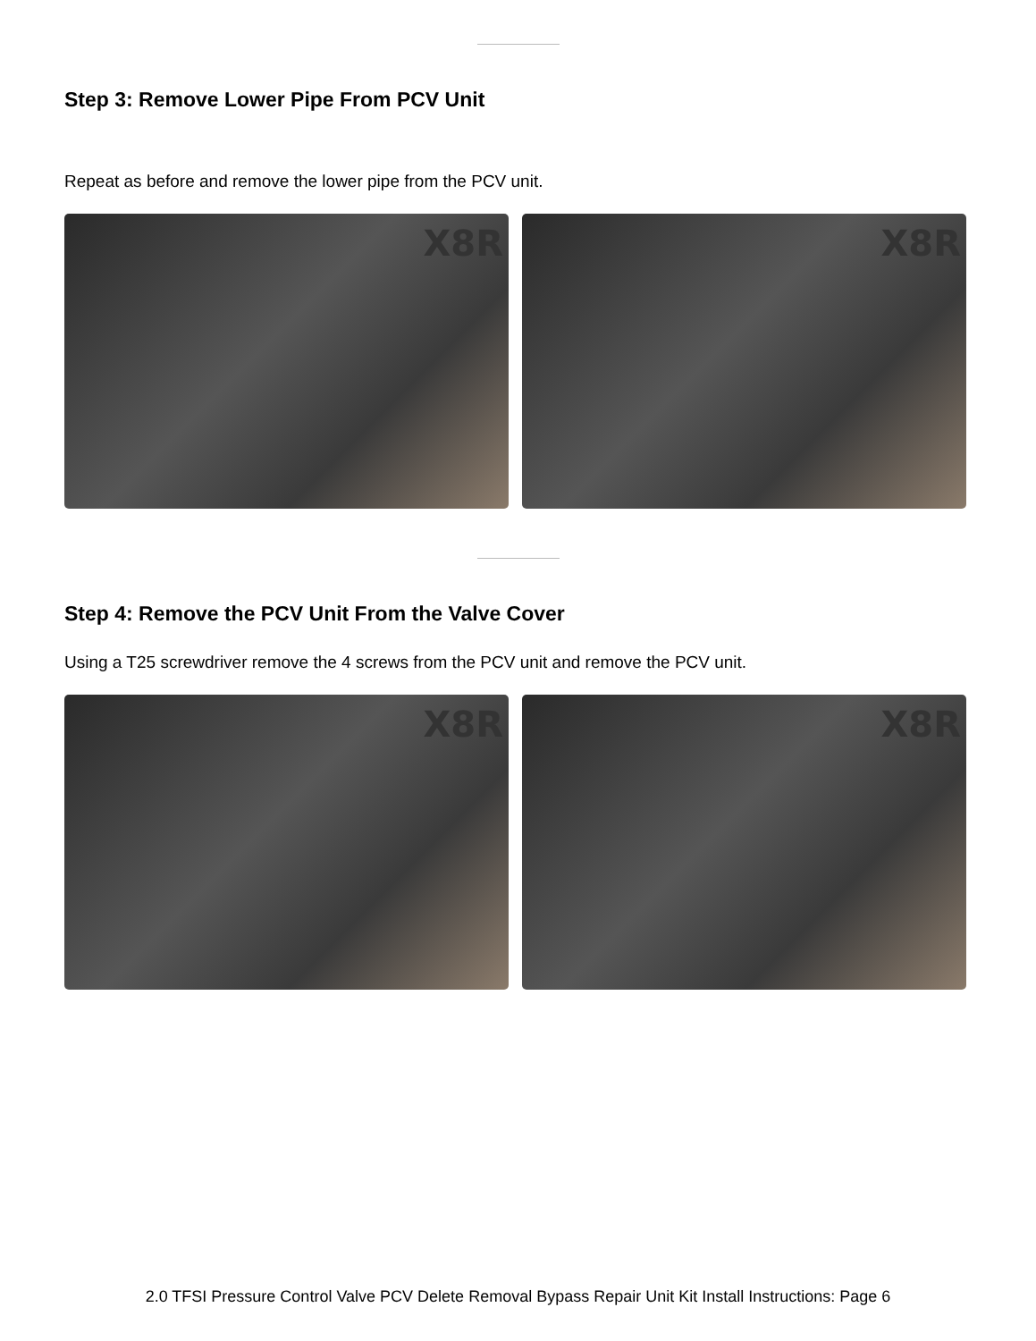Step 3: Remove Lower Pipe From PCV Unit
Repeat as before and remove the lower pipe from the PCV unit.
X8R
X8R
Step 4: Remove the PCV Unit From the Valve Cover
Using a T25 screwdriver remove the 4 screws from the PCV unit and remove the PCV unit.
X8R
X8R
2.0 TFSI Pressure Control Valve PCV Delete Removal Bypass Repair Unit Kit Install Instructions: Page 6